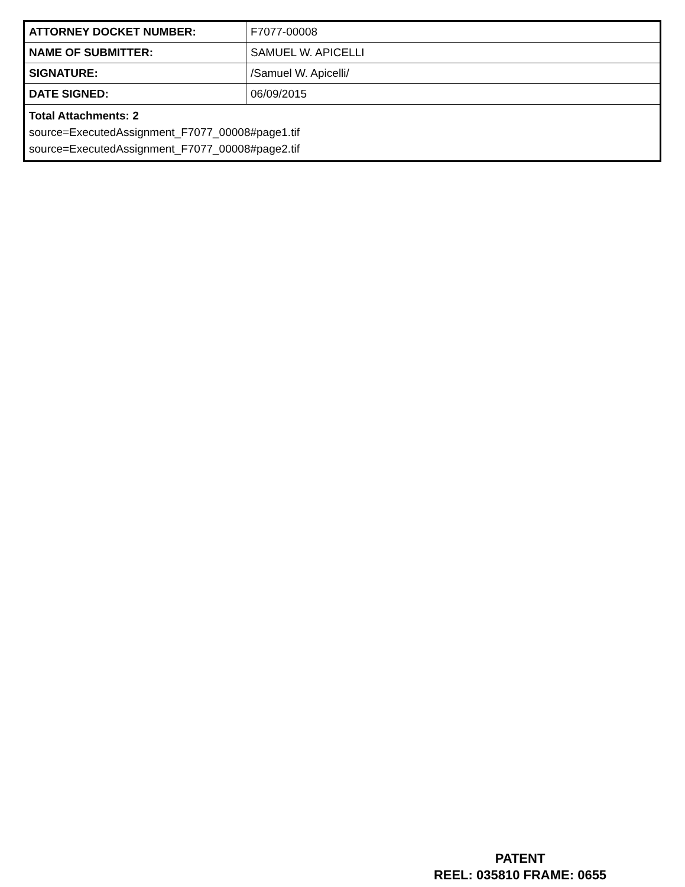| ATTORNEY DOCKET NUMBER: | F7077-00008 |
| NAME OF SUBMITTER: | SAMUEL W. APICELLI |
| SIGNATURE: | /Samuel W. Apicelli/ |
| DATE SIGNED: | 06/09/2015 |
| Total Attachments: 2 source=ExecutedAssignment_F7077_00008#page1.tif source=ExecutedAssignment_F7077_00008#page2.tif | |
PATENT
REEL: 035810 FRAME: 0655